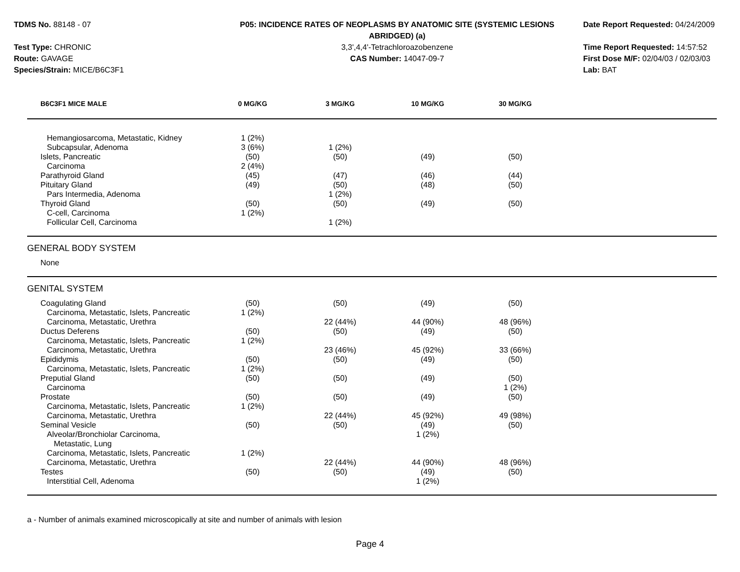TDMS No. 88148 - 07
Test Type: CHRONIC
Route: GAVAGE
Species/Strain: MICE/B6C3F1
P05: INCIDENCE RATES OF NEOPLASMS BY ANATOMIC SITE (SYSTEMIC LESIONS ABRIDGED) (a)
3,3',4,4'-Tetrachloroazobenzene
CAS Number: 14047-09-7
Date Report Requested: 04/24/2009
Time Report Requested: 14:57:52
First Dose M/F: 02/04/03 / 02/03/03
Lab: BAT
| B6C3F1 MICE MALE | 0 MG/KG | 3 MG/KG | 10 MG/KG | 30 MG/KG | |
| --- | --- | --- | --- | --- | --- |
| Hemangiosarcoma, Metastatic, Kidney | 1 (2%) | | | | |
| Subcapsular, Adenoma | 3 (6%) | 1 (2%) | | | |
| Islets, Pancreatic | (50) | (50) | (49) | (50) | |
| Carcinoma | 2 (4%) | | | | |
| Parathyroid Gland | (45) | (47) | (46) | (44) | |
| Pituitary Gland | (49) | (50) | (48) | (50) | |
| Pars Intermedia, Adenoma | | 1 (2%) | | | |
| Thyroid Gland | (50) | (50) | (49) | (50) | |
| C-cell, Carcinoma | 1 (2%) | | | | |
| Follicular Cell, Carcinoma | | 1 (2%) | | | |
| GENERAL BODY SYSTEM | | | | | |
| None | | | | | |
| GENITAL SYSTEM | | | | | |
| Coagulating Gland | (50) | (50) | (49) | (50) | |
| Carcinoma, Metastatic, Islets, Pancreatic | 1 (2%) | | | | |
| Carcinoma, Metastatic, Urethra | | 22 (44%) | 44 (90%) | 48 (96%) | |
| Ductus Deferens | (50) | (50) | (49) | (50) | |
| Carcinoma, Metastatic, Islets, Pancreatic | 1 (2%) | | | | |
| Carcinoma, Metastatic, Urethra | | 23 (46%) | 45 (92%) | 33 (66%) | |
| Epididymis | (50) | (50) | (49) | (50) | |
| Carcinoma, Metastatic, Islets, Pancreatic | 1 (2%) | | | | |
| Preputial Gland | (50) | (50) | (49) | (50) | |
| Carcinoma | | | | 1 (2%) | |
| Prostate | (50) | (50) | (49) | (50) | |
| Carcinoma, Metastatic, Islets, Pancreatic | 1 (2%) | | | | |
| Carcinoma, Metastatic, Urethra | | 22 (44%) | 45 (92%) | 49 (98%) | |
| Seminal Vesicle | (50) | (50) | (49) | (50) | |
| Alveolar/Bronchiolar Carcinoma, Metastatic, Lung | | | 1 (2%) | | |
| Carcinoma, Metastatic, Islets, Pancreatic | 1 (2%) | | | | |
| Carcinoma, Metastatic, Urethra | | 22 (44%) | 44 (90%) | 48 (96%) | |
| Testes | (50) | (50) | (49) | (50) | |
| Interstitial Cell, Adenoma | | | 1 (2%) | | |
a - Number of animals examined microscopically at site and number of animals with lesion
Page 4